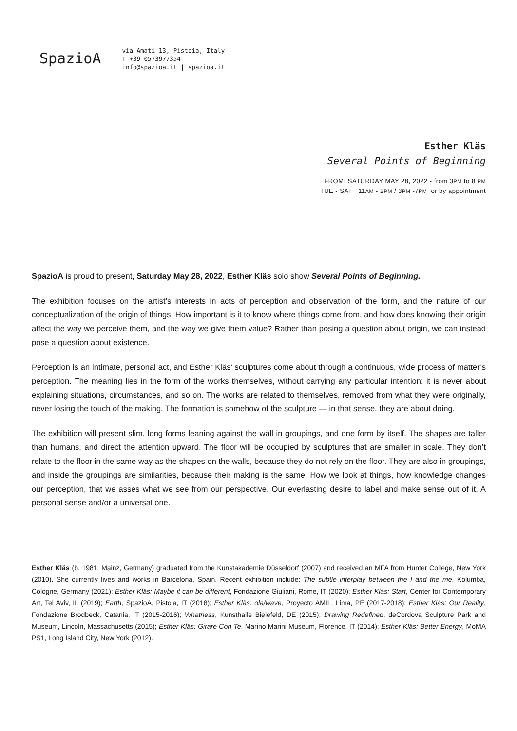SpazioA
via Amati 13, Pistoia, Italy
T +39 0573977354
info@spazioa.it | spazioa.it
Esther Kläs
Several Points of Beginning
FROM: SATURDAY MAY 28, 2022 - from 3PM to 8 PM
TUE - SAT 11AM - 2PM / 3PM -7PM or by appointment
SpazioA is proud to present, Saturday May 28, 2022, Esther Kläs solo show Several Points of Beginning.
The exhibition focuses on the artist’s interests in acts of perception and observation of the form, and the nature of our conceptualization of the origin of things. How important is it to know where things come from, and how does knowing their origin affect the way we perceive them, and the way we give them value? Rather than posing a question about origin, we can instead pose a question about existence.
Perception is an intimate, personal act, and Esther Kläs’ sculptures come about through a continuous, wide process of matter’s perception. The meaning lies in the form of the works themselves, without carrying any particular intention: it is never about explaining situations, circumstances, and so on. The works are related to themselves, removed from what they were originally, never losing the touch of the making. The formation is somehow of the sculpture — in that sense, they are about doing.
The exhibition will present slim, long forms leaning against the wall in groupings, and one form by itself. The shapes are taller than humans, and direct the attention upward. The floor will be occupied by sculptures that are smaller in scale. They don’t relate to the floor in the same way as the shapes on the walls, because they do not rely on the floor. They are also in groupings, and inside the groupings are similarities, because their making is the same. How we look at things, how knowledge changes our perception, that we asses what we see from our perspective. Our everlasting desire to label and make sense out of it. A personal sense and/or a universal one.
Esther Kläs (b. 1981, Mainz, Germany) graduated from the Kunstakademie Düsseldorf (2007) and received an MFA from Hunter College, New York (2010). She currently lives and works in Barcelona, Spain. Recent exhibition include: The subtle interplay between the I and the me, Kolumba, Cologne, Germany (2021); Esther Kläs: Maybe it can be different, Fondazione Giuliani, Rome, IT (2020); Esther Kläs: Start, Center for Contemporary Art, Tel Aviv, IL (2019); Earth, SpazioA, Pistoia, IT (2018); Esther Kläs: ola/wave, Proyecto AMIL, Lima, PE (2017-2018); Esther Kläs: Our Reality, Fondazione Brodbeck, Catania, IT (2015-2016); Whatness, Kunsthalle Bielefeld, DE (2015); Drawing Redefined, deCordova Sculpture Park and Museum, Lincoln, Massachusetts (2015); Esther Kläs: Girare Con Te, Marino Marini Museum, Florence, IT (2014); Esther Kläs: Better Energy, MoMA PS1, Long Island City, New York (2012).